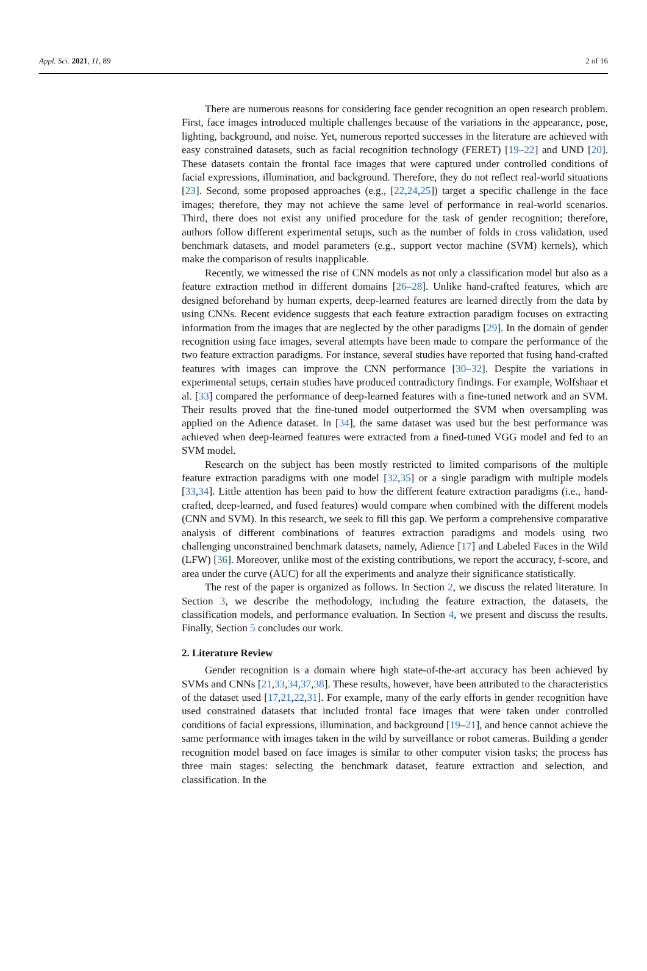Appl. Sci. 2021, 11, 89 2 of 16
There are numerous reasons for considering face gender recognition an open research problem. First, face images introduced multiple challenges because of the variations in the appearance, pose, lighting, background, and noise. Yet, numerous reported successes in the literature are achieved with easy constrained datasets, such as facial recognition technology (FERET) [19–22] and UND [20]. These datasets contain the frontal face images that were captured under controlled conditions of facial expressions, illumination, and background. Therefore, they do not reflect real-world situations [23]. Second, some proposed approaches (e.g., [22,24,25]) target a specific challenge in the face images; therefore, they may not achieve the same level of performance in real-world scenarios. Third, there does not exist any unified procedure for the task of gender recognition; therefore, authors follow different experimental setups, such as the number of folds in cross validation, used benchmark datasets, and model parameters (e.g., support vector machine (SVM) kernels), which make the comparison of results inapplicable.
Recently, we witnessed the rise of CNN models as not only a classification model but also as a feature extraction method in different domains [26–28]. Unlike hand-crafted features, which are designed beforehand by human experts, deep-learned features are learned directly from the data by using CNNs. Recent evidence suggests that each feature extraction paradigm focuses on extracting information from the images that are neglected by the other paradigms [29]. In the domain of gender recognition using face images, several attempts have been made to compare the performance of the two feature extraction paradigms. For instance, several studies have reported that fusing hand-crafted features with images can improve the CNN performance [30–32]. Despite the variations in experimental setups, certain studies have produced contradictory findings. For example, Wolfshaar et al. [33] compared the performance of deep-learned features with a fine-tuned network and an SVM. Their results proved that the fine-tuned model outperformed the SVM when oversampling was applied on the Adience dataset. In [34], the same dataset was used but the best performance was achieved when deep-learned features were extracted from a fined-tuned VGG model and fed to an SVM model.
Research on the subject has been mostly restricted to limited comparisons of the multiple feature extraction paradigms with one model [32,35] or a single paradigm with multiple models [33,34]. Little attention has been paid to how the different feature extraction paradigms (i.e., hand-crafted, deep-learned, and fused features) would compare when combined with the different models (CNN and SVM). In this research, we seek to fill this gap. We perform a comprehensive comparative analysis of different combinations of features extraction paradigms and models using two challenging unconstrained benchmark datasets, namely, Adience [17] and Labeled Faces in the Wild (LFW) [36]. Moreover, unlike most of the existing contributions, we report the accuracy, f-score, and area under the curve (AUC) for all the experiments and analyze their significance statistically.
The rest of the paper is organized as follows. In Section 2, we discuss the related literature. In Section 3, we describe the methodology, including the feature extraction, the datasets, the classification models, and performance evaluation. In Section 4, we present and discuss the results. Finally, Section 5 concludes our work.
2. Literature Review
Gender recognition is a domain where high state-of-the-art accuracy has been achieved by SVMs and CNNs [21,33,34,37,38]. These results, however, have been attributed to the characteristics of the dataset used [17,21,22,31]. For example, many of the early efforts in gender recognition have used constrained datasets that included frontal face images that were taken under controlled conditions of facial expressions, illumination, and background [19–21], and hence cannot achieve the same performance with images taken in the wild by surveillance or robot cameras. Building a gender recognition model based on face images is similar to other computer vision tasks; the process has three main stages: selecting the benchmark dataset, feature extraction and selection, and classification. In the